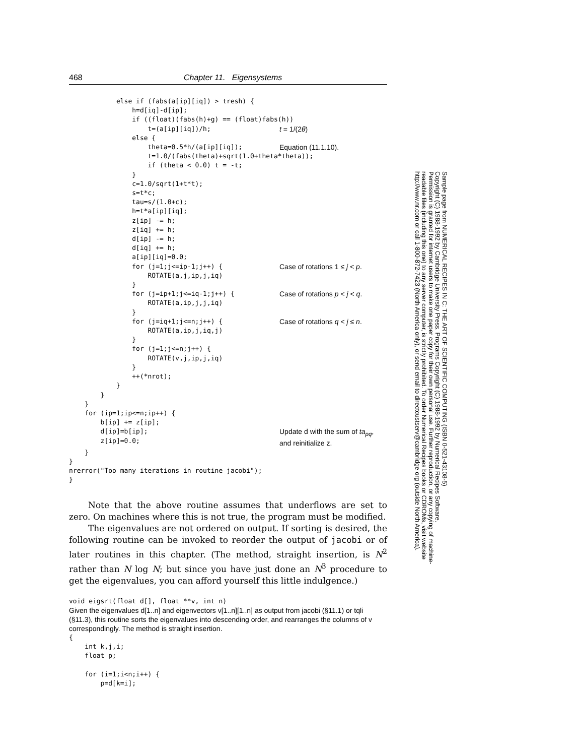468 Chapter 11. Eigensystems
            else if (fabs(a[ip][iq]) > tresh) {
                h=d[iq]-d[ip];
                if ((float)(fabs(h)+g) == (float)fabs(h))
                    t=(a[ip][iq])/h;
t = 1/(2θ)
                else {
                    theta=0.5*h/(a[ip][iq]);
Equation (11.1.10).
                    t=1.0/(fabs(theta)+sqrt(1.0+theta*theta));
                    if (theta < 0.0) t = -t;
                }
                c=1.0/sqrt(1+t*t);
                s=t*c;
                tau=s/(1.0+c);
                h=t*a[ip][iq];
                z[ip] -= h;
                z[iq] += h;
                d[ip] -= h;
                d[iq] += h;
                a[ip][iq]=0.0;
                for (j=1;j<=ip-1;j++) {
Case of rotations 1 ≤ j < p.
                    ROTATE(a,j,ip,j,iq)
                }
                for (j=ip+1;j<=iq-1;j++) {
Case of rotations p < j < q.
                    ROTATE(a,ip,j,j,iq)
                }
                for (j=iq+1;j<=n;j++) {
Case of rotations q < j ≤ n.
                    ROTATE(a,ip,j,iq,j)
                }
                for (j=1;j<=n;j++) {
                    ROTATE(v,j,ip,j,iq)
                }
                ++(*nrot);
            }
        }
    }
    for (ip=1;ip<=n;ip++) {
        b[ip] += z[ip];
        d[ip]=b[ip];
        z[ip]=0.0;
Update d with the sum of ta<sub>pq</sub>,
and reinitialize z.
    }
}
nrerror("Too many iterations in routine jacobi");
}
Note that the above routine assumes that underflows are set to zero. On machines where this is not true, the program must be modified.
The eigenvalues are not ordered on output. If sorting is desired, the following routine can be invoked to reorder the output of jacobi or of later routines in this chapter. (The method, straight insertion, is N<sup>2</sup> rather than N log N; but since you have just done an N<sup>3</sup> procedure to get the eigenvalues, you can afford yourself this little indulgence.)
void eigsrt(float d[], float **v, int n)
Given the eigenvalues d[1..n] and eigenvectors v[1..n][1..n] as output from jacobi (§11.1) or tqli (§11.3), this routine sorts the eigenvalues into descending order, and rearranges the columns of v correspondingly. The method is straight insertion.
{
    int k,j,i;
    float p;

    for (i=1;i<n;i++) {
        p=d[k=i];
Sample page from NUMERICAL RECIPES IN C: THE ART OF SCIENTIFIC COMPUTING (ISBN 0-521-43108-5)
Copyright (C) 1988-1992 by Cambridge University Press. Programs Copyright (C) 1988-1992 by Numerical Recipes Software.
Permission is granted for internet users to make one paper copy for their own personal use. Further reproduction, or any copying of machine-
readable files (including this one) to any server computer, is strictly prohibited. To order Numerical Recipes books or CDROMs, visit website
http://www.nr.com or call 1-800-872-7423 (North America only), or send email to directcustserv@cambridge.org (outside North America).